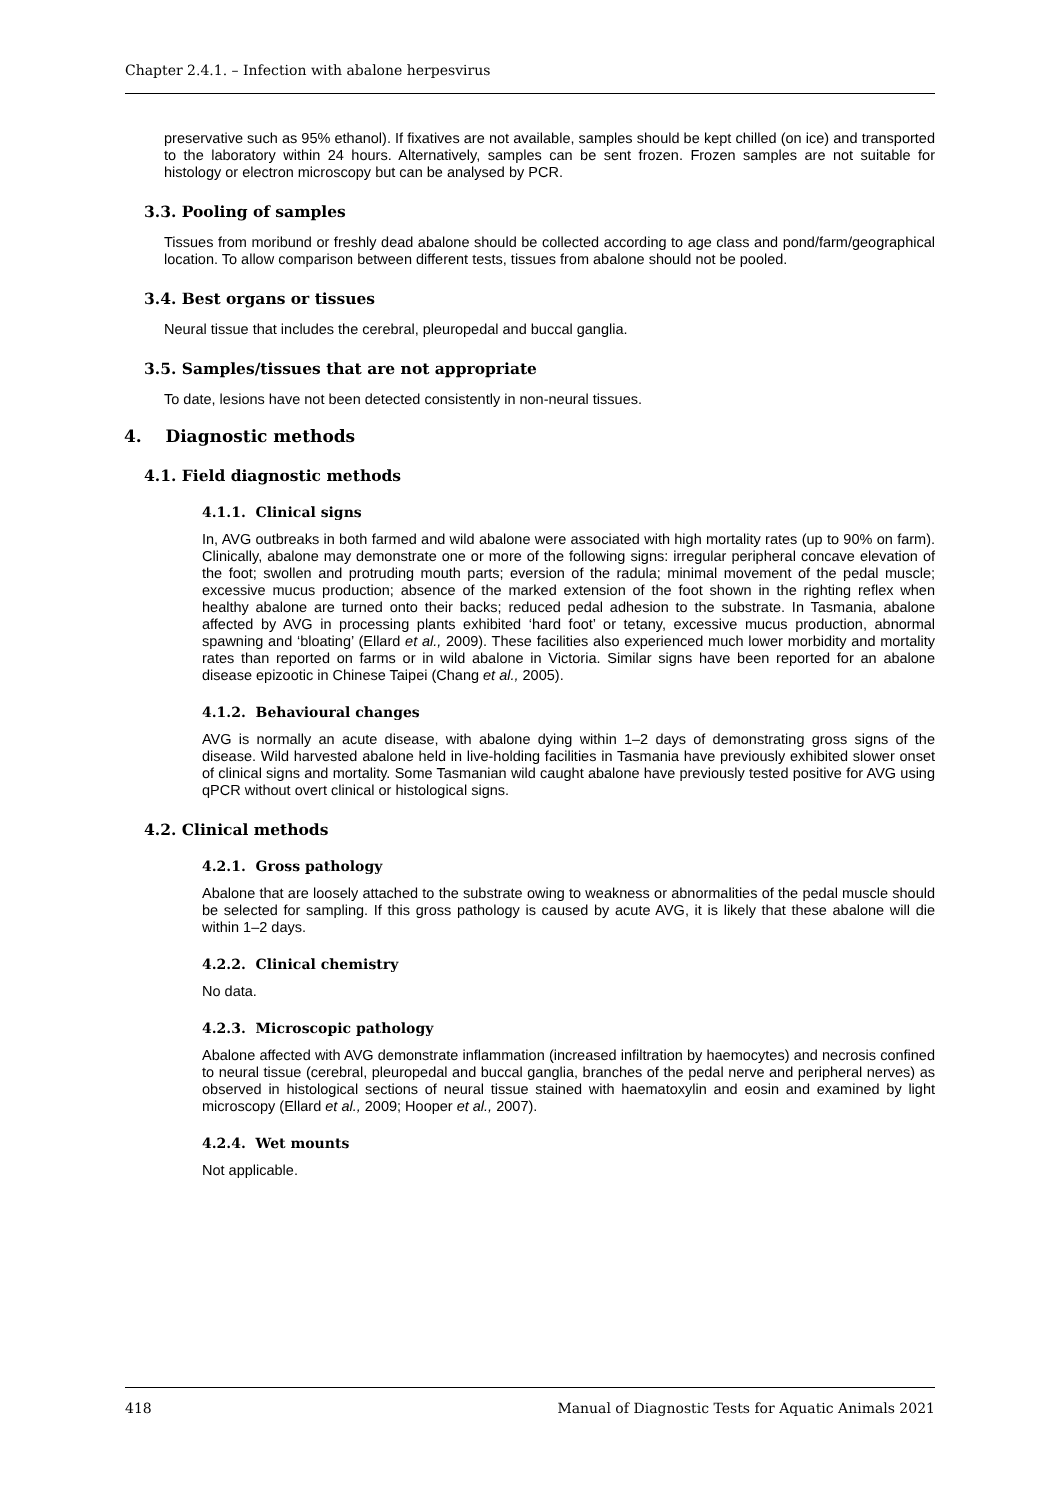Chapter 2.4.1. – Infection with abalone herpesvirus
preservative such as 95% ethanol). If fixatives are not available, samples should be kept chilled (on ice) and transported to the laboratory within 24 hours. Alternatively, samples can be sent frozen. Frozen samples are not suitable for histology or electron microscopy but can be analysed by PCR.
3.3. Pooling of samples
Tissues from moribund or freshly dead abalone should be collected according to age class and pond/farm/geographical location. To allow comparison between different tests, tissues from abalone should not be pooled.
3.4. Best organs or tissues
Neural tissue that includes the cerebral, pleuropedal and buccal ganglia.
3.5. Samples/tissues that are not appropriate
To date, lesions have not been detected consistently in non-neural tissues.
4. Diagnostic methods
4.1. Field diagnostic methods
4.1.1. Clinical signs
In, AVG outbreaks in both farmed and wild abalone were associated with high mortality rates (up to 90% on farm). Clinically, abalone may demonstrate one or more of the following signs: irregular peripheral concave elevation of the foot; swollen and protruding mouth parts; eversion of the radula; minimal movement of the pedal muscle; excessive mucus production; absence of the marked extension of the foot shown in the righting reflex when healthy abalone are turned onto their backs; reduced pedal adhesion to the substrate. In Tasmania, abalone affected by AVG in processing plants exhibited ‘hard foot’ or tetany, excessive mucus production, abnormal spawning and ‘bloating’ (Ellard et al., 2009). These facilities also experienced much lower morbidity and mortality rates than reported on farms or in wild abalone in Victoria. Similar signs have been reported for an abalone disease epizootic in Chinese Taipei (Chang et al., 2005).
4.1.2. Behavioural changes
AVG is normally an acute disease, with abalone dying within 1–2 days of demonstrating gross signs of the disease. Wild harvested abalone held in live-holding facilities in Tasmania have previously exhibited slower onset of clinical signs and mortality. Some Tasmanian wild caught abalone have previously tested positive for AVG using qPCR without overt clinical or histological signs.
4.2. Clinical methods
4.2.1. Gross pathology
Abalone that are loosely attached to the substrate owing to weakness or abnormalities of the pedal muscle should be selected for sampling. If this gross pathology is caused by acute AVG, it is likely that these abalone will die within 1–2 days.
4.2.2. Clinical chemistry
No data.
4.2.3. Microscopic pathology
Abalone affected with AVG demonstrate inflammation (increased infiltration by haemocytes) and necrosis confined to neural tissue (cerebral, pleuropedal and buccal ganglia, branches of the pedal nerve and peripheral nerves) as observed in histological sections of neural tissue stained with haematoxylin and eosin and examined by light microscopy (Ellard et al., 2009; Hooper et al., 2007).
4.2.4. Wet mounts
Not applicable.
418 Manual of Diagnostic Tests for Aquatic Animals 2021